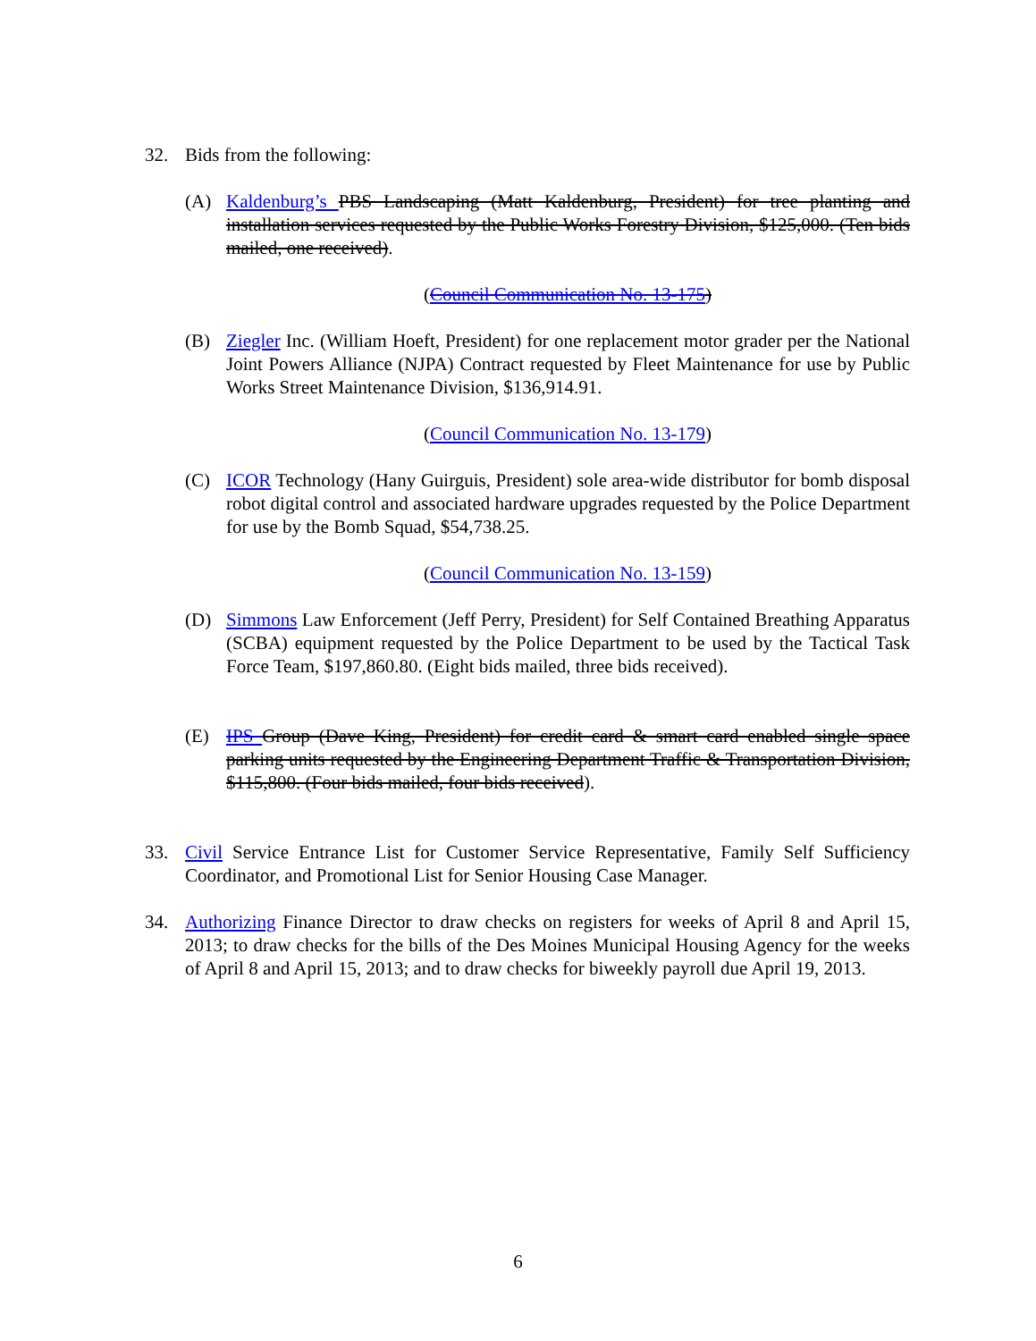32. Bids from the following:
(A) Kaldenburg’s PBS Landscaping (Matt Kaldenburg, President) for tree planting and installation services requested by the Public Works Forestry Division, $125,000. (Ten bids mailed, one received).
(Council Communication No. 13-175)
(B) Ziegler Inc. (William Hoeft, President) for one replacement motor grader per the National Joint Powers Alliance (NJPA) Contract requested by Fleet Maintenance for use by Public Works Street Maintenance Division, $136,914.91.
(Council Communication No. 13-179)
(C) ICOR Technology (Hany Guirguis, President) sole area-wide distributor for bomb disposal robot digital control and associated hardware upgrades requested by the Police Department for use by the Bomb Squad, $54,738.25.
(Council Communication No. 13-159)
(D) Simmons Law Enforcement (Jeff Perry, President) for Self Contained Breathing Apparatus (SCBA) equipment requested by the Police Department to be used by the Tactical Task Force Team, $197,860.80. (Eight bids mailed, three bids received).
(E) IPS Group (Dave King, President) for credit card & smart card enabled single space parking units requested by the Engineering Department Traffic & Transportation Division, $115,800. (Four bids mailed, four bids received).
33. Civil Service Entrance List for Customer Service Representative, Family Self Sufficiency Coordinator, and Promotional List for Senior Housing Case Manager.
34. Authorizing Finance Director to draw checks on registers for weeks of April 8 and April 15, 2013; to draw checks for the bills of the Des Moines Municipal Housing Agency for the weeks of April 8 and April 15, 2013; and to draw checks for biweekly payroll due April 19, 2013.
6